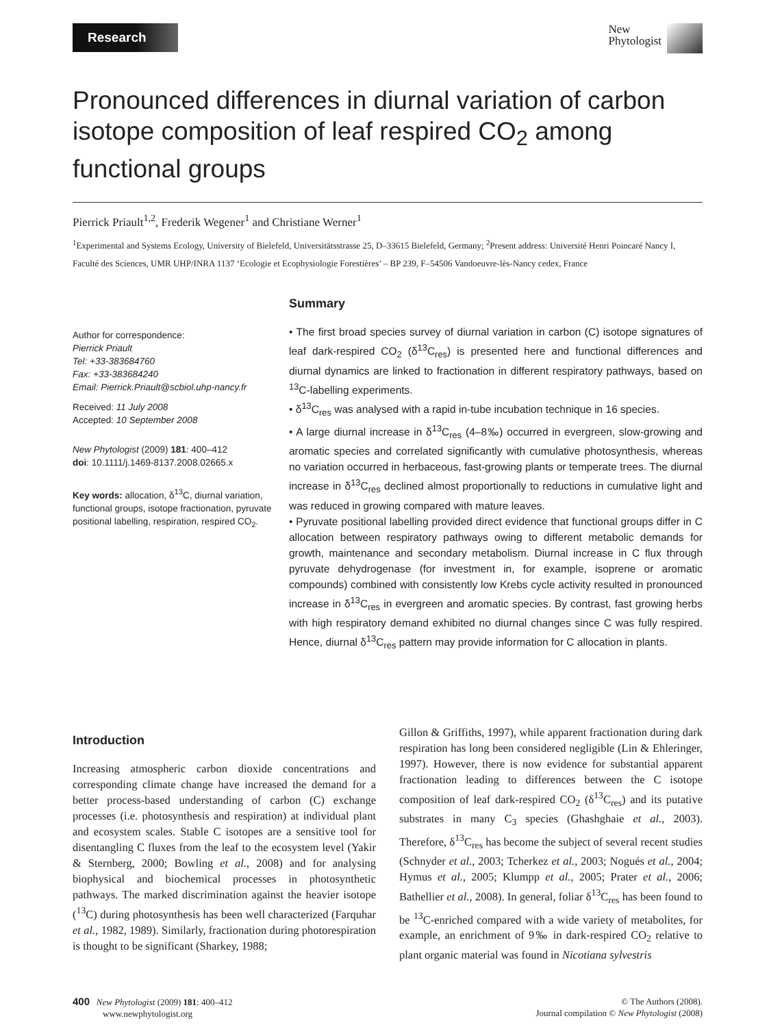Research
New
Phytologist
Pronounced differences in diurnal variation of carbon isotope composition of leaf respired CO<sub>2</sub> among functional groups
Pierrick Priault<sup>1,2</sup>, Frederik Wegener<sup>1</sup> and Christiane Werner<sup>1</sup>
<sup>1</sup> Experimental and Systems Ecology, University of Bielefeld, Universitätsstrasse 25, D–33615 Bielefeld, Germany; <sup>2</sup>Present address: Université Henri Poincaré Nancy I, Faculté des Sciences, UMR UHP/INRA 1137 ‘Ecologie et Ecophysiologie Forestières’ – BP 239, F–54506 Vandoeuvre-lès-Nancy cedex, France
Author for correspondence:
Pierrick Priault
Tel: +33-383684760
Fax: +33-383684240
Email: Pierrick.Priault@scbiol.uhp-nancy.fr
Received: 11 July 2008
Accepted: 10 September 2008
New Phytologist (2009) 181: 400–412
doi: 10.1111/j.1469-8137.2008.02665.x
Key words: allocation, δ<sup>13</sup>C, diurnal variation, functional groups, isotope fractionation, pyruvate positional labelling, respiration, respired CO<sub>2</sub>.
Summary
• The first broad species survey of diurnal variation in carbon (C) isotope signatures of leaf dark-respired CO<sub>2</sub> (δ<sup>13</sup>C<sub>res</sub>) is presented here and functional differences and diurnal dynamics are linked to fractionation in different respiratory pathways, based on <sup>13</sup>C-labelling experiments.
• δ<sup>13</sup>C<sub>res</sub> was analysed with a rapid in-tube incubation technique in 16 species.
• A large diurnal increase in δ<sup>13</sup>C<sub>res</sub> (4–8‰) occurred in evergreen, slow-growing and aromatic species and correlated significantly with cumulative photosynthesis, whereas no variation occurred in herbaceous, fast-growing plants or temperate trees. The diurnal increase in δ<sup>13</sup>C<sub>res</sub> declined almost proportionally to reductions in cumulative light and was reduced in growing compared with mature leaves.
• Pyruvate positional labelling provided direct evidence that functional groups differ in C allocation between respiratory pathways owing to different metabolic demands for growth, maintenance and secondary metabolism. Diurnal increase in C flux through pyruvate dehydrogenase (for investment in, for example, isoprene or aromatic compounds) combined with consistently low Krebs cycle activity resulted in pronounced increase in δ<sup>13</sup>C<sub>res</sub> in evergreen and aromatic species. By contrast, fast growing herbs with high respiratory demand exhibited no diurnal changes since C was fully respired. Hence, diurnal δ<sup>13</sup>C<sub>res</sub> pattern may provide information for C allocation in plants.
Introduction
Increasing atmospheric carbon dioxide concentrations and corresponding climate change have increased the demand for a better process-based understanding of carbon (C) exchange processes (i.e. photosynthesis and respiration) at individual plant and ecosystem scales. Stable C isotopes are a sensitive tool for disentangling C fluxes from the leaf to the ecosystem level (Yakir & Sternberg, 2000; Bowling et al., 2008) and for analysing biophysical and biochemical processes in photosynthetic pathways. The marked discrimination against the heavier isotope (<sup>13</sup>C) during photosynthesis has been well characterized (Farquhar et al., 1982, 1989). Similarly, fractionation during photorespiration is thought to be significant (Sharkey, 1988;
Gillon & Griffiths, 1997), while apparent fractionation during dark respiration has long been considered negligible (Lin & Ehleringer, 1997). However, there is now evidence for substantial apparent fractionation leading to differences between the C isotope composition of leaf dark-respired CO<sub>2</sub> (δ<sup>13</sup>C<sub>res</sub>) and its putative substrates in many C<sub>3</sub> species (Ghashghaie et al., 2003). Therefore, δ<sup>13</sup>C<sub>res</sub> has become the subject of several recent studies (Schnyder et al., 2003; Tcherkez et al., 2003; Nogués et al., 2004; Hymus et al., 2005; Klumpp et al., 2005; Prater et al., 2006; Bathellier et al., 2008). In general, foliar δ<sup>13</sup>C<sub>res</sub> has been found to be <sup>13</sup>C-enriched compared with a wide variety of metabolites, for example, an enrichment of 9‰ in dark-respired CO<sub>2</sub> relative to plant organic material was found in Nicotiana sylvestris
400 New Phytologist (2009) 181: 400–412
www.newphytologist.org
© The Authors (2008).
Journal compilation © New Phytologist (2008)